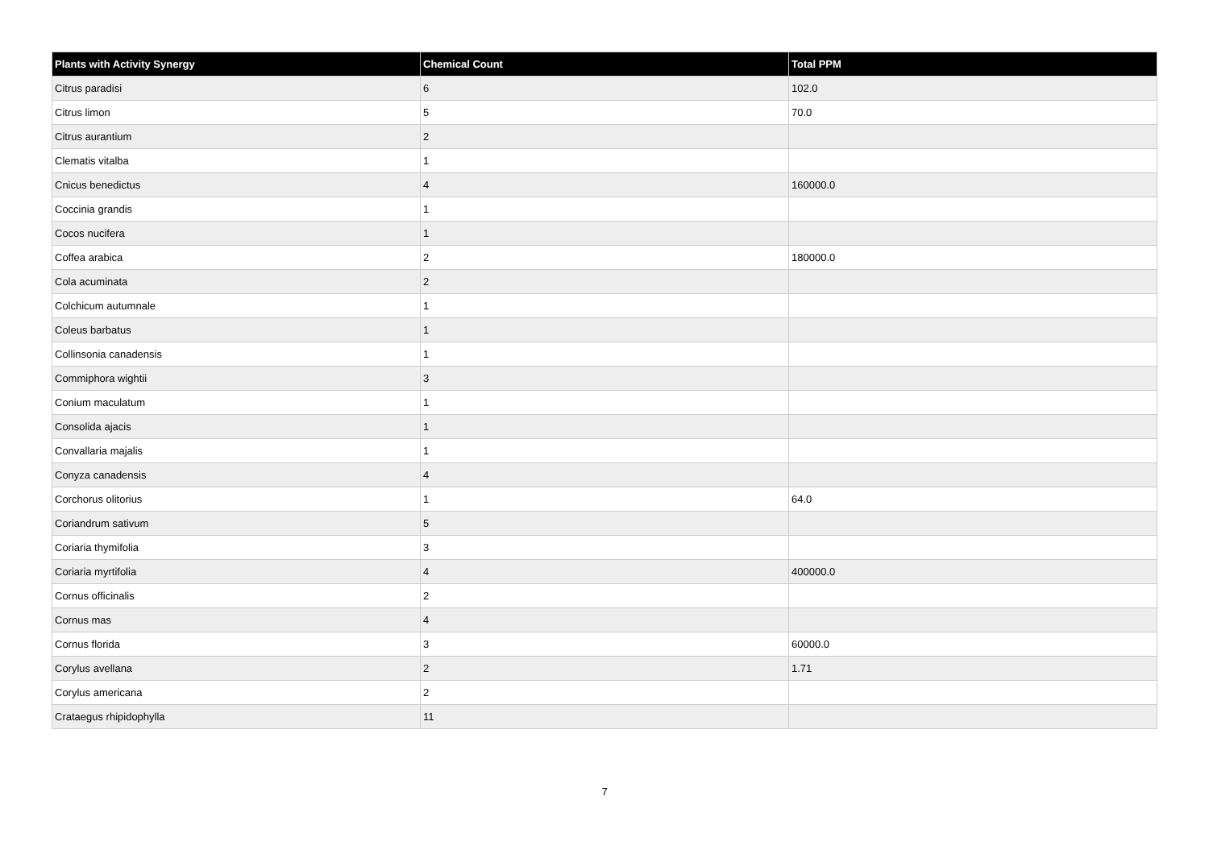| Plants with Activity Synergy | Chemical Count | Total PPM |
| --- | --- | --- |
| Citrus paradisi | 6 | 102.0 |
| Citrus limon | 5 | 70.0 |
| Citrus aurantium | 2 | |
| Clematis vitalba | 1 | |
| Cnicus benedictus | 4 | 160000.0 |
| Coccinia grandis | 1 | |
| Cocos nucifera | 1 | |
| Coffea arabica | 2 | 180000.0 |
| Cola acuminata | 2 | |
| Colchicum autumnale | 1 | |
| Coleus barbatus | 1 | |
| Collinsonia canadensis | 1 | |
| Commiphora wightii | 3 | |
| Conium maculatum | 1 | |
| Consolida ajacis | 1 | |
| Convallaria majalis | 1 | |
| Conyza canadensis | 4 | |
| Corchorus olitorius | 1 | 64.0 |
| Coriandrum sativum | 5 | |
| Coriaria thymifolia | 3 | |
| Coriaria myrtifolia | 4 | 400000.0 |
| Cornus officinalis | 2 | |
| Cornus mas | 4 | |
| Cornus florida | 3 | 60000.0 |
| Corylus avellana | 2 | 1.71 |
| Corylus americana | 2 | |
| Crataegus rhipidophylla | 11 | |
7